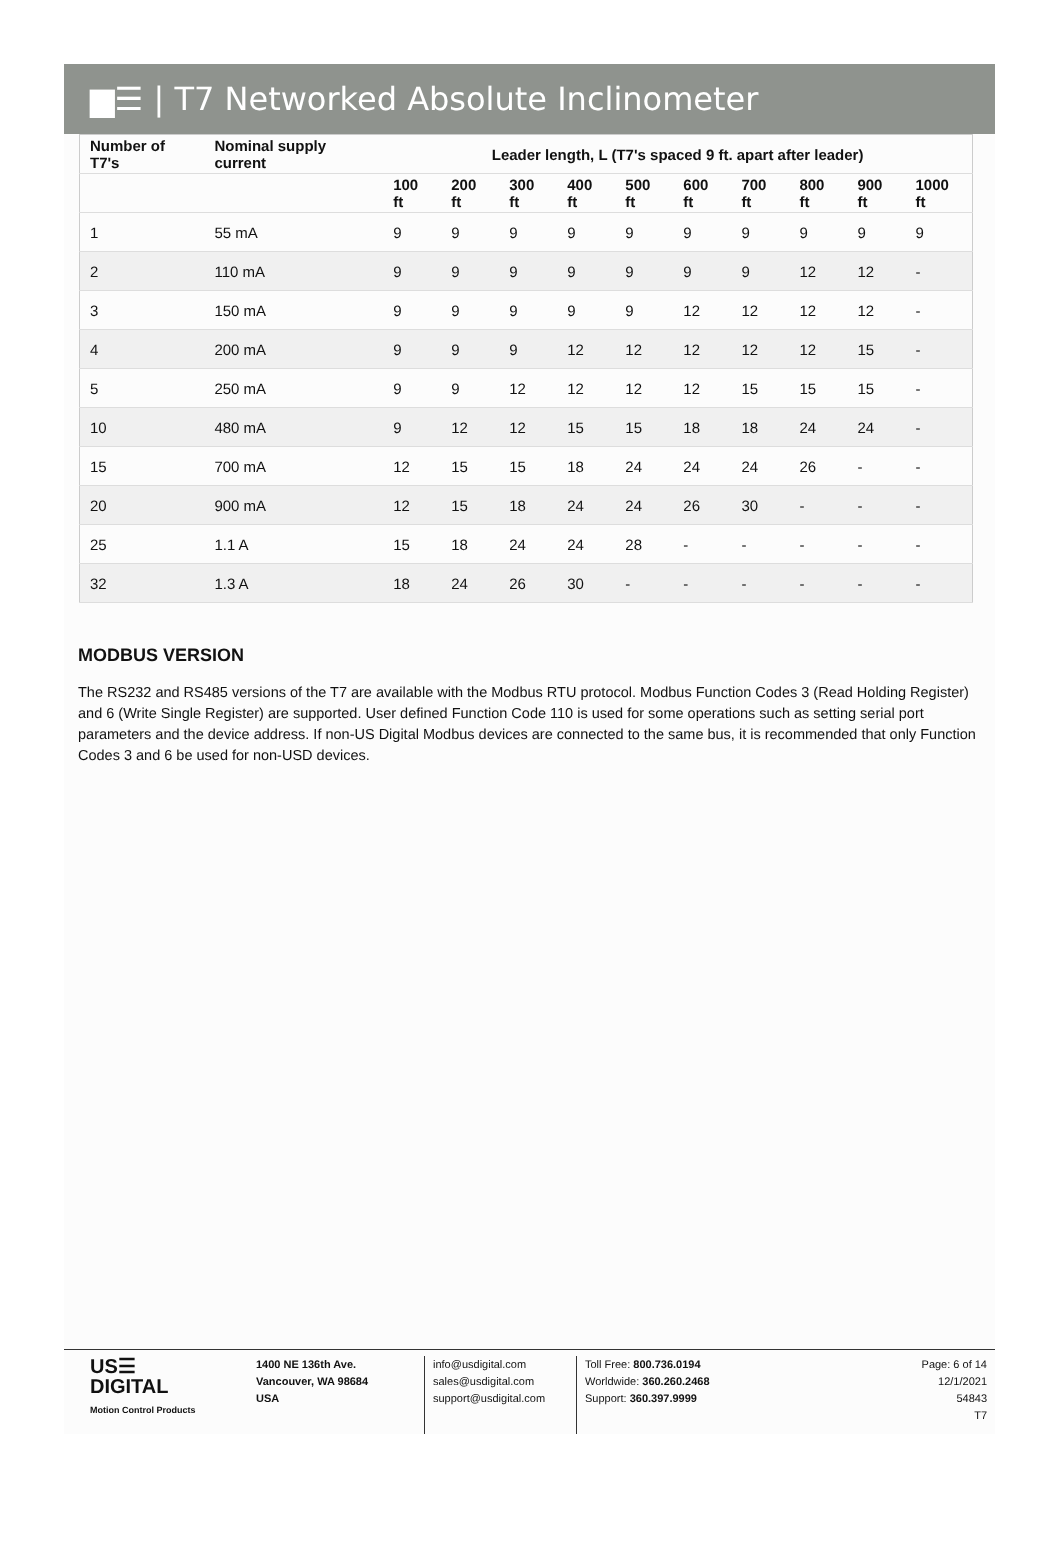▆☰ | T7 Networked Absolute Inclinometer
| Number of T7's | Nominal supply current | Leader length, L (T7's spaced 9 ft. apart after leader) | | | | | | | | | |
| --- | --- | --- | --- | --- | --- | --- | --- | --- | --- | --- | --- |
| | | 100 ft | 200 ft | 300 ft | 400 ft | 500 ft | 600 ft | 700 ft | 800 ft | 900 ft | 1000 ft |
| 1 | 55 mA | 9 | 9 | 9 | 9 | 9 | 9 | 9 | 9 | 9 | 9 |
| 2 | 110 mA | 9 | 9 | 9 | 9 | 9 | 9 | 9 | 12 | 12 | - |
| 3 | 150 mA | 9 | 9 | 9 | 9 | 9 | 12 | 12 | 12 | 12 | - |
| 4 | 200 mA | 9 | 9 | 9 | 12 | 12 | 12 | 12 | 12 | 15 | - |
| 5 | 250 mA | 9 | 9 | 12 | 12 | 12 | 12 | 15 | 15 | 15 | - |
| 10 | 480 mA | 9 | 12 | 12 | 15 | 15 | 18 | 18 | 24 | 24 | - |
| 15 | 700 mA | 12 | 15 | 15 | 18 | 24 | 24 | 24 | 26 | - | - |
| 20 | 900 mA | 12 | 15 | 18 | 24 | 24 | 26 | 30 | - | - | - |
| 25 | 1.1 A | 15 | 18 | 24 | 24 | 28 | - | - | - | - | - |
| 32 | 1.3 A | 18 | 24 | 26 | 30 | - | - | - | - | - | - |
MODBUS VERSION
The RS232 and RS485 versions of the T7 are available with the Modbus RTU protocol. Modbus Function Codes 3 (Read Holding Register) and 6 (Write Single Register) are supported. User defined Function Code 110 is used for some operations such as setting serial port parameters and the device address. If non-US Digital Modbus devices are connected to the same bus, it is recommended that only Function Codes 3 and 6 be used for non-USD devices.
US☰
DIGITAL
Motion Control Products
1400 NE 136th Ave.
Vancouver, WA 98684
USA
info@usdigital.com
sales@usdigital.com
support@usdigital.com
Toll Free: 800.736.0194
Worldwide: 360.260.2468
Support: 360.397.9999
Page: 6 of 14
12/1/2021 54843
T7